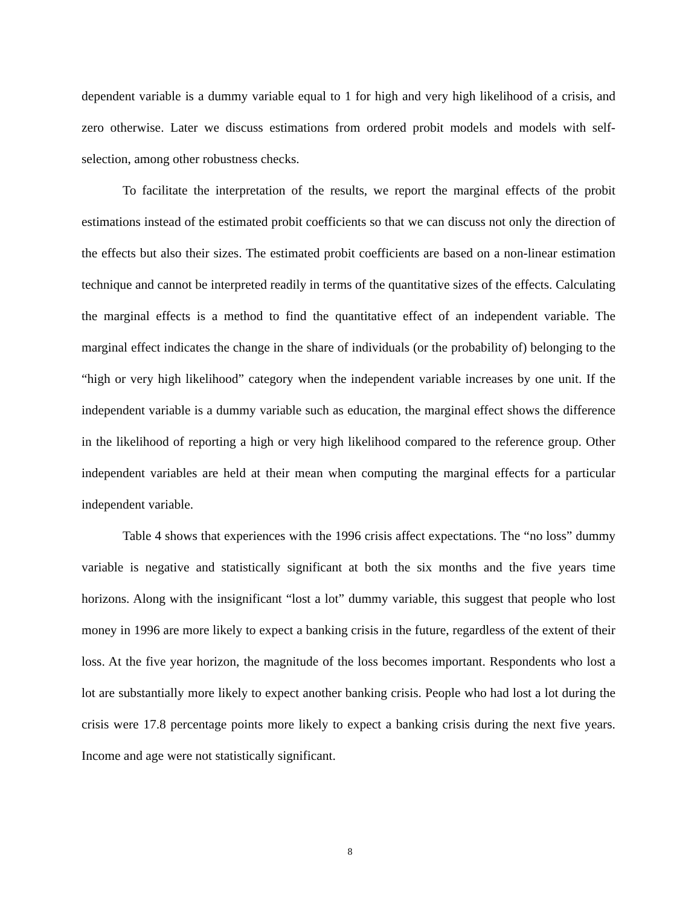dependent variable is a dummy variable equal to 1 for high and very high likelihood of a crisis, and zero otherwise. Later we discuss estimations from ordered probit models and models with self-selection, among other robustness checks.
To facilitate the interpretation of the results, we report the marginal effects of the probit estimations instead of the estimated probit coefficients so that we can discuss not only the direction of the effects but also their sizes. The estimated probit coefficients are based on a non-linear estimation technique and cannot be interpreted readily in terms of the quantitative sizes of the effects. Calculating the marginal effects is a method to find the quantitative effect of an independent variable. The marginal effect indicates the change in the share of individuals (or the probability of) belonging to the “high or very high likelihood” category when the independent variable increases by one unit. If the independent variable is a dummy variable such as education, the marginal effect shows the difference in the likelihood of reporting a high or very high likelihood compared to the reference group. Other independent variables are held at their mean when computing the marginal effects for a particular independent variable.
Table 4 shows that experiences with the 1996 crisis affect expectations. The “no loss” dummy variable is negative and statistically significant at both the six months and the five years time horizons. Along with the insignificant “lost a lot” dummy variable, this suggest that people who lost money in 1996 are more likely to expect a banking crisis in the future, regardless of the extent of their loss. At the five year horizon, the magnitude of the loss becomes important. Respondents who lost a lot are substantially more likely to expect another banking crisis. People who had lost a lot during the crisis were 17.8 percentage points more likely to expect a banking crisis during the next five years. Income and age were not statistically significant.
8